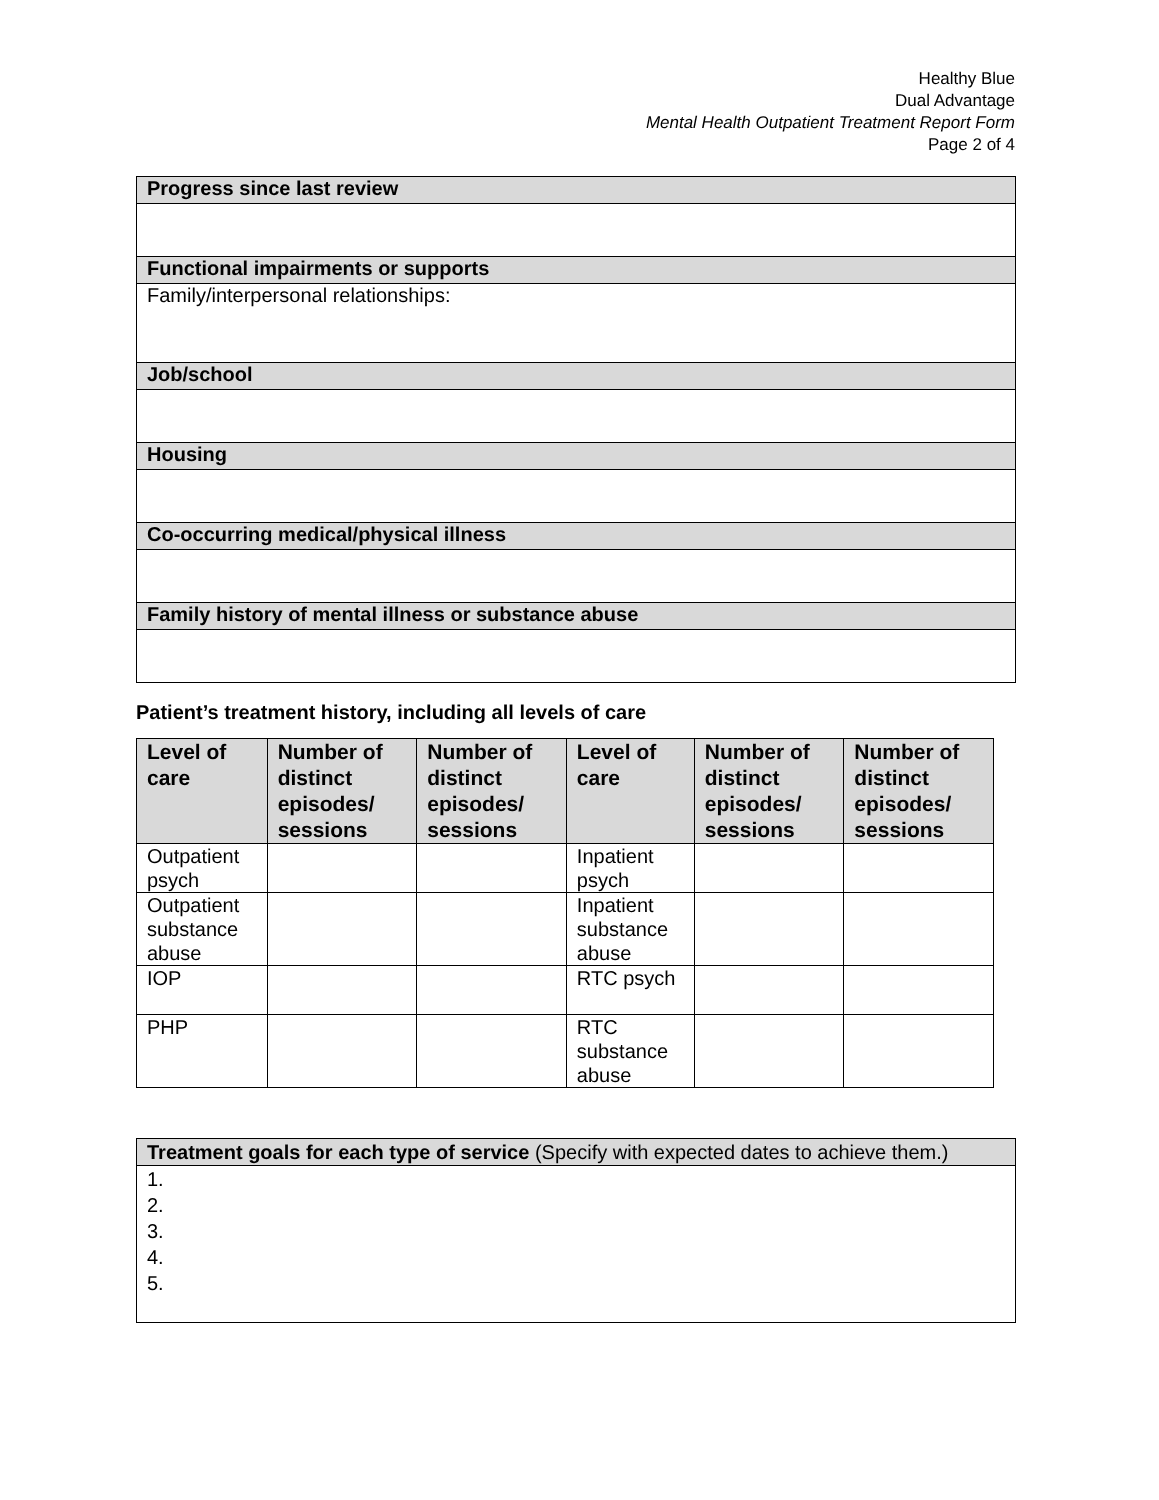Healthy Blue
Dual Advantage
Mental Health Outpatient Treatment Report Form
Page 2 of 4
| Progress since last review |
| Functional impairments or supports |
| Family/interpersonal relationships: |
| Job/school |
| Housing |
| Co-occurring medical/physical illness |
| Family history of mental illness or substance abuse |
Patient’s treatment history, including all levels of care
| Level of care | Number of distinct episodes/ sessions | Number of distinct episodes/ sessions | Level of care | Number of distinct episodes/ sessions | Number of distinct episodes/ sessions |
| --- | --- | --- | --- | --- | --- |
| Outpatient psych | | | Inpatient psych | | |
| Outpatient substance abuse | | | Inpatient substance abuse | | |
| IOP | | | RTC psych | | |
| PHP | | | RTC substance abuse | | |
| Treatment goals for each type of service (Specify with expected dates to achieve them.) |
| 1. 2. 3. 4. 5. |